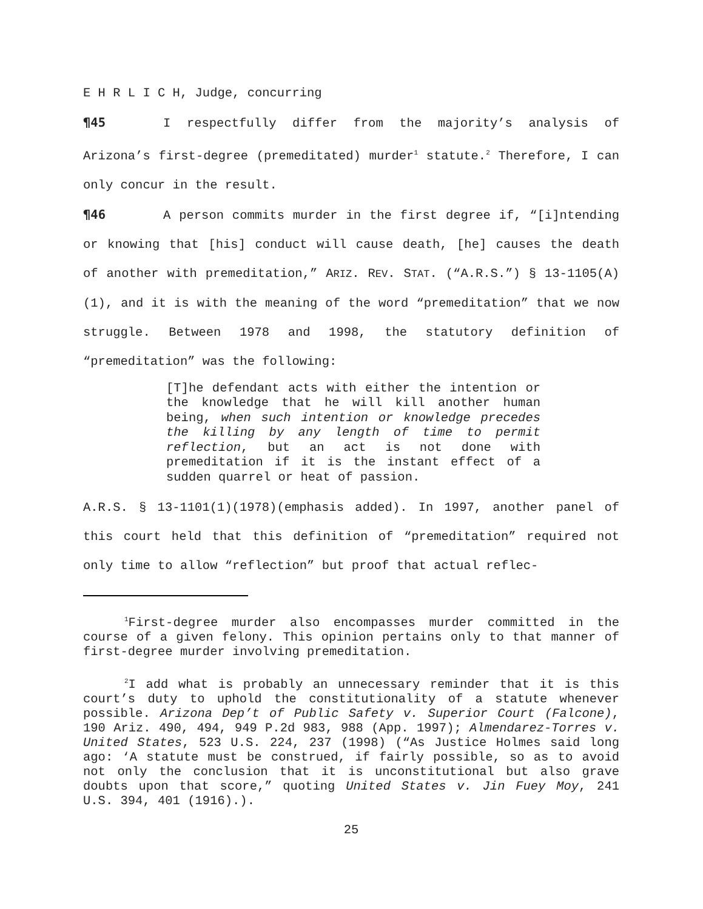E H R L I C H, Judge, concurring
¶45 I respectfully differ from the majority’s analysis of Arizona’s first-degree (premeditated) murder<sup>1</sup> statute.<sup>2</sup> Therefore, I can only concur in the result.
¶46 A person commits murder in the first degree if, “[i]ntending or knowing that [his] conduct will cause death, [he] causes the death of another with premeditation,” ARIZ. REV. STAT. (“A.R.S.”) § 13-1105(A)(1), and it is with the meaning of the word “premeditation” that we now struggle. Between 1978 and 1998, the statutory definition of “premeditation” was the following:
[T]he defendant acts with either the intention or the knowledge that he will kill another human being, when such intention or knowledge precedes the killing by any length of time to permit reflection, but an act is not done with premeditation if it is the instant effect of a sudden quarrel or heat of passion.
A.R.S. § 13-1101(1)(1978)(emphasis added). In 1997, another panel of this court held that this definition of “premeditation” required not only time to allow “reflection” but proof that actual reflec-
<sup>1</sup> First-degree murder also encompasses murder committed in the course of a given felony. This opinion pertains only to that manner of first-degree murder involving premeditation.
<sup>2</sup> I add what is probably an unnecessary reminder that it is this court’s duty to uphold the constitutionality of a statute whenever possible. Arizona Dep’t of Public Safety v. Superior Court (Falcone), 190 Ariz. 490, 494, 949 P.2d 983, 988 (App. 1997); Almendarez-Torres v. United States, 523 U.S. 224, 237 (1998) (“As Justice Holmes said long ago: ‘A statute must be construed, if fairly possible, so as to avoid not only the conclusion that it is unconstitutional but also grave doubts upon that score,” quoting United States v. Jin Fuey Moy, 241 U.S. 394, 401 (1916).).
25